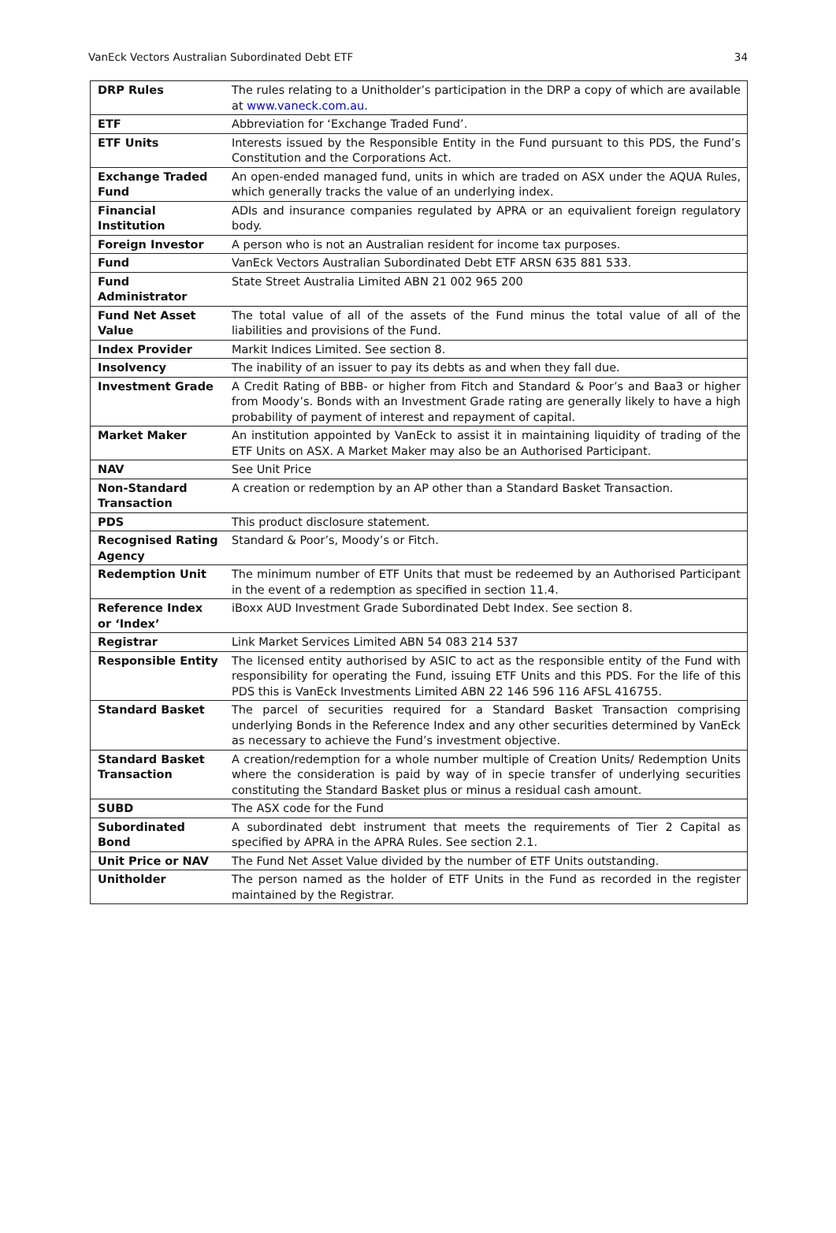VanEck Vectors Australian Subordinated Debt ETF 34
| DRP Rules | The rules relating to a Unitholder’s participation in the DRP a copy of which are available at www.vaneck.com.au . |
| ETF | Abbreviation for ‘Exchange Traded Fund’. |
| ETF Units | Interests issued by the Responsible Entity in the Fund pursuant to this PDS, the Fund’s Constitution and the Corporations Act. |
| Exchange Traded Fund | An open-ended managed fund, units in which are traded on ASX under the AQUA Rules, which generally tracks the value of an underlying index. |
| Financial Institution | ADIs and insurance companies regulated by APRA or an equivalient foreign regulatory body. |
| Foreign Investor | A person who is not an Australian resident for income tax purposes. |
| Fund | VanEck Vectors Australian Subordinated Debt ETF ARSN 635 881 533. |
| Fund Administrator | State Street Australia Limited ABN 21 002 965 200 |
| Fund Net Asset Value | The total value of all of the assets of the Fund minus the total value of all of the liabilities and provisions of the Fund. |
| Index Provider | Markit Indices Limited. See section 8. |
| Insolvency | The inability of an issuer to pay its debts as and when they fall due. |
| Investment Grade | A Credit Rating of BBB- or higher from Fitch and Standard & Poor’s and Baa3 or higher from Moody’s. Bonds with an Investment Grade rating are generally likely to have a high probability of payment of interest and repayment of capital. |
| Market Maker | An institution appointed by VanEck to assist it in maintaining liquidity of trading of the ETF Units on ASX. A Market Maker may also be an Authorised Participant. |
| NAV | See Unit Price |
| Non-Standard Transaction | A creation or redemption by an AP other than a Standard Basket Transaction. |
| PDS | This product disclosure statement. |
| Recognised Rating Agency | Standard & Poor’s, Moody’s or Fitch. |
| Redemption Unit | The minimum number of ETF Units that must be redeemed by an Authorised Participant in the event of a redemption as specified in section 11.4. |
| Reference Index or ‘Index’ | iBoxx AUD Investment Grade Subordinated Debt Index. See section 8. |
| Registrar | Link Market Services Limited ABN 54 083 214 537 |
| Responsible Entity | The licensed entity authorised by ASIC to act as the responsible entity of the Fund with responsibility for operating the Fund, issuing ETF Units and this PDS. For the life of this PDS this is VanEck Investments Limited ABN 22 146 596 116 AFSL 416755. |
| Standard Basket | The parcel of securities required for a Standard Basket Transaction comprising underlying Bonds in the Reference Index and any other securities determined by VanEck as necessary to achieve the Fund’s investment objective. |
| Standard Basket Transaction | A creation/redemption for a whole number multiple of Creation Units/ Redemption Units where the consideration is paid by way of in specie transfer of underlying securities constituting the Standard Basket plus or minus a residual cash amount. |
| SUBD | The ASX code for the Fund |
| Subordinated Bond | A subordinated debt instrument that meets the requirements of Tier 2 Capital as specified by APRA in the APRA Rules. See section 2.1. |
| Unit Price or NAV | The Fund Net Asset Value divided by the number of ETF Units outstanding. |
| Unitholder | The person named as the holder of ETF Units in the Fund as recorded in the register maintained by the Registrar. |